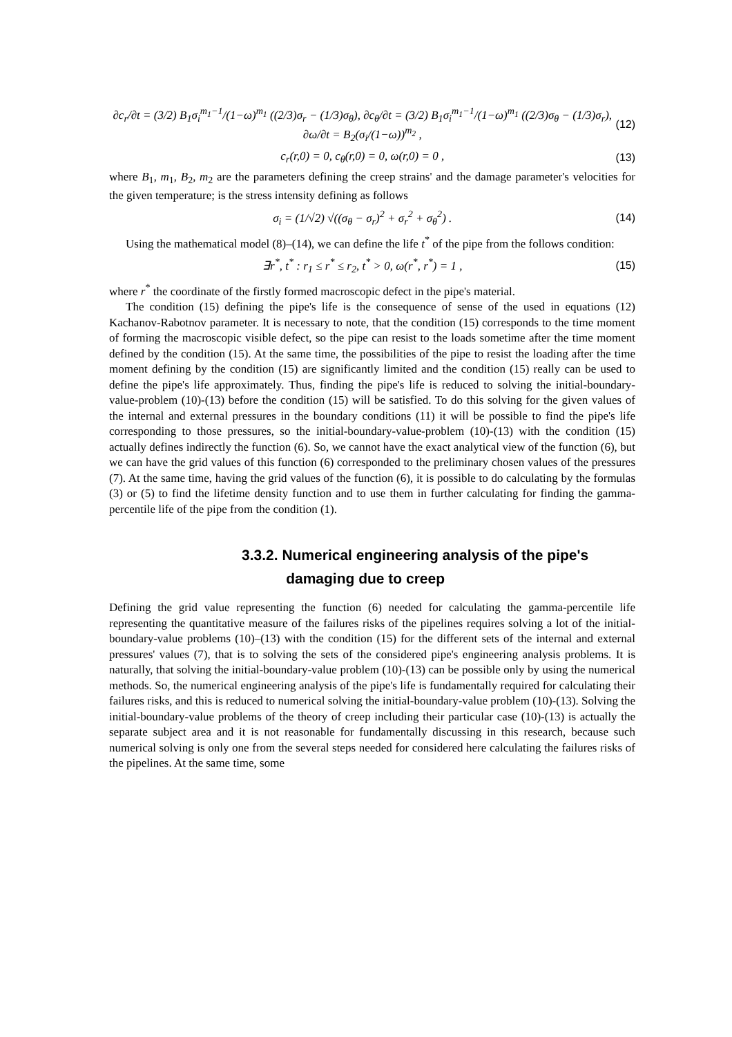∂c<sub>r</sub>/∂t = (3/2) B<sub>1</sub>σ<sub>i</sub><sup>m<sub>1</sub>−1</sup>/(1−ω)<sup>m<sub>1</sub></sup> ((2/3)σ<sub>r</sub> − (1/3)σ<sub>θ</sub>), ∂c<sub>θ</sub>/∂t = (3/2) B<sub>1</sub>σ<sub>i</sub><sup>m<sub>1</sub>−1</sup>/(1−ω)<sup>m<sub>1</sub></sup> ((2/3)σ<sub>θ</sub> − (1/3)σ<sub>r</sub>), ∂ω/∂t = B<sub>2</sub>(σ<sub>i</sub>/(1−ω))<sup>m<sub>2</sub></sup> , (12)
c<sub>r</sub>(r,0) = 0, c<sub>θ</sub>(r,0) = 0, ω(r,0) = 0 , (13)
where B<sub>1</sub>, m<sub>1</sub>, B<sub>2</sub>, m<sub>2</sub> are the parameters defining the creep strains' and the damage parameter's velocities for the given temperature; is the stress intensity defining as follows
σ<sub>i</sub> = (1/√2) √((σ<sub>θ</sub> − σ<sub>r</sub>)<sup>2</sup> + σ<sub>r</sub><sup>2</sup> + σ<sub>θ</sub><sup>2</sup>) . (14)
Using the mathematical model (8)–(14), we can define the life t<sup>*</sup> of the pipe from the follows condition:
∃r<sup>*</sup>, t<sup>*</sup> : r<sub>1</sub> ≤ r<sup>*</sup> ≤ r<sub>2</sub>, t<sup>*</sup> > 0, ω(r<sup>*</sup>, r<sup>*</sup>) = 1 , (15)
where r<sup>*</sup> the coordinate of the firstly formed macroscopic defect in the pipe's material.
The condition (15) defining the pipe's life is the consequence of sense of the used in equations (12) Kachanov-Rabotnov parameter. It is necessary to note, that the condition (15) corresponds to the time moment of forming the macroscopic visible defect, so the pipe can resist to the loads sometime after the time moment defined by the condition (15). At the same time, the possibilities of the pipe to resist the loading after the time moment defining by the condition (15) are significantly limited and the condition (15) really can be used to define the pipe's life approximately. Thus, finding the pipe's life is reduced to solving the initial-boundary-value-problem (10)-(13) before the condition (15) will be satisfied. To do this solving for the given values of the internal and external pressures in the boundary conditions (11) it will be possible to find the pipe's life corresponding to those pressures, so the initial-boundary-value-problem (10)-(13) with the condition (15) actually defines indirectly the function (6). So, we cannot have the exact analytical view of the function (6), but we can have the grid values of this function (6) corresponded to the preliminary chosen values of the pressures (7). At the same time, having the grid values of the function (6), it is possible to do calculating by the formulas (3) or (5) to find the lifetime density function and to use them in further calculating for finding the gamma-percentile life of the pipe from the condition (1).
3.3.2. Numerical engineering analysis of the pipe's
damaging due to creep
Defining the grid value representing the function (6) needed for calculating the gamma-percentile life representing the quantitative measure of the failures risks of the pipelines requires solving a lot of the initial-boundary-value problems (10)–(13) with the condition (15) for the different sets of the internal and external pressures' values (7), that is to solving the sets of the considered pipe's engineering analysis problems. It is naturally, that solving the initial-boundary-value problem (10)-(13) can be possible only by using the numerical methods. So, the numerical engineering analysis of the pipe's life is fundamentally required for calculating their failures risks, and this is reduced to numerical solving the initial-boundary-value problem (10)-(13). Solving the initial-boundary-value problems of the theory of creep including their particular case (10)-(13) is actually the separate subject area and it is not reasonable for fundamentally discussing in this research, because such numerical solving is only one from the several steps needed for considered here calculating the failures risks of the pipelines. At the same time, some